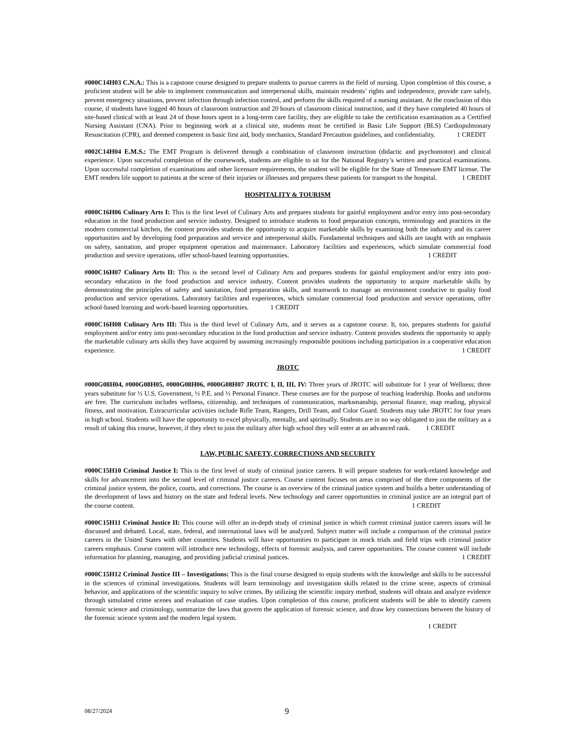#000C14H03 C.N.A.: This is a capstone course designed to prepare students to pursue careers in the field of nursing. Upon completion of this course, a proficient student will be able to implement communication and interpersonal skills, maintain residents’ rights and independence, provide care safely, prevent emergency situations, prevent infection through infection control, and perform the skills required of a nursing assistant. At the conclusion of this course, if students have logged 40 hours of classroom instruction and 20 hours of classroom clinical instruction, and if they have completed 40 hours of site-based clinical with at least 24 of those hours spent in a long-term care facility, they are eligible to take the certification examination as a Certified Nursing Assistant (CNA). Prior to beginning work at a clinical site, students must be certified in Basic Life Support (BLS) Cardiopulmonary Resuscitation (CPR), and deemed competent in basic first aid, body mechanics, Standard Precaution guidelines, and confidentiality. 1 CREDIT
#002C14H04 E.M.S.: The EMT Program is delivered through a combination of classroom instruction (didactic and psychomotor) and clinical experience. Upon successful completion of the coursework, students are eligible to sit for the National Registry’s written and practical examinations. Upon successful completion of examinations and other licensure requirements, the student will be eligible for the State of Tennessee EMT license. The EMT renders life support to patients at the scene of their injuries or illnesses and prepares these patients for transport to the hospital. 1 CREDIT
HOSPITALITY & TOURISM
#000C16H06 Culinary Arts I: This is the first level of Culinary Arts and prepares students for gainful employment and/or entry into post-secondary education in the food production and service industry. Designed to introduce students to food preparation concepts, terminology and practices in the modern commercial kitchen, the content provides students the opportunity to acquire marketable skills by examining both the industry and its career opportunities and by developing food preparation and service and interpersonal skills. Fundamental techniques and skills are taught with an emphasis on safety, sanitation, and proper equipment operation and maintenance. Laboratory facilities and experiences, which simulate commercial food production and service operations, offer school-based learning opportunities. 1 CREDIT
#000C16H07 Culinary Arts II: This is the second level of Culinary Arts and prepares students for gainful employment and/or entry into post-secondary education in the food production and service industry. Content provides students the opportunity to acquire marketable skills by demonstrating the principles of safety and sanitation, food preparation skills, and teamwork to manage an environment conducive to quality food production and service operations. Laboratory facilities and experiences, which simulate commercial food production and service operations, offer school-based learning and work-based learning opportunities. 1 CREDIT
#000C16H08 Culinary Arts III: This is the third level of Culinary Arts, and it serves as a capstone course. It, too, prepares students for gainful employment and/or entry into post-secondary education in the food production and service industry. Content provides students the opportunity to apply the marketable culinary arts skills they have acquired by assuming increasingly responsible positions including participation in a cooperative education experience. 1 CREDIT
JROTC
#000G08H04, #000G08H05, #000G08H06, #000G08H07 JROTC I, II, III, IV: Three years of JROTC will substitute for 1 year of Wellness; three years substitute for ½ U.S. Government, ½ P.E. and ½ Personal Finance. These courses are for the purpose of teaching leadership. Books and uniforms are free. The curriculum includes wellness, citizenship, and techniques of communication, marksmanship, personal finance, map reading, physical fitness, and motivation. Extracurricular activities include Rifle Team, Rangers, Drill Team, and Color Guard. Students may take JROTC for four years in high school. Students will have the opportunity to excel physically, mentally, and spiritually. Students are in no way obligated to join the military as a result of taking this course, however, if they elect to join the military after high school they will enter at an advanced rank. 1 CREDIT
LAW, PUBLIC SAFETY, CORRECTIONS AND SECURITY
#000C15H10 Criminal Justice I: This is the first level of study of criminal justice careers. It will prepare students for work-related knowledge and skills for advancement into the second level of criminal justice careers. Course content focuses on areas comprised of the three components of the criminal justice system, the police, courts, and corrections. The course is an overview of the criminal justice system and builds a better understanding of the development of laws and history on the state and federal levels. New technology and career opportunities in criminal justice are an integral part of the course content. 1 CREDIT
#000C15H11 Criminal Justice II: This course will offer an in-depth study of criminal justice in which current criminal justice careers issues will be discussed and debated. Local, state, federal, and international laws will be analyzed. Subject matter will include a comparison of the criminal justice careers in the United States with other countries. Students will have opportunities to participate in mock trials and field trips with criminal justice careers emphasis. Course content will introduce new technology, effects of forensic analysis, and career opportunities. The course content will include information for planning, managing, and providing judicial criminal justices. 1 CREDIT
#000C15H12 Criminal Justice III – Investigations: This is the final course designed to equip students with the knowledge and skills to be successful in the sciences of criminal investigations. Students will learn terminology and investigation skills related to the crime scene, aspects of criminal behavior, and applications of the scientific inquiry to solve crimes. By utilizing the scientific inquiry method, students will obtain and analyze evidence through simulated crime scenes and evaluation of case studies. Upon completion of this course, proficient students will be able to identify careers forensic science and criminology, summarize the laws that govern the application of forensic science, and draw key connections between the history of the forensic science system and the modern legal system.
1 CREDIT
08/27/2024 9